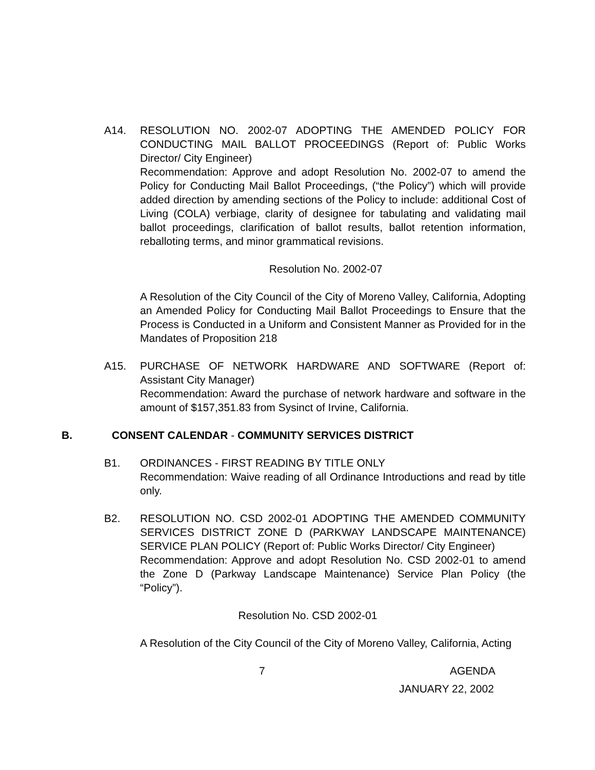A14. RESOLUTION NO. 2002-07 ADOPTING THE AMENDED POLICY FOR CONDUCTING MAIL BALLOT PROCEEDINGS (Report of: Public Works Director/ City Engineer)
Recommendation: Approve and adopt Resolution No. 2002-07 to amend the Policy for Conducting Mail Ballot Proceedings, (“the Policy”) which will provide added direction by amending sections of the Policy to include: additional Cost of Living (COLA) verbiage, clarity of designee for tabulating and validating mail ballot proceedings, clarification of ballot results, ballot retention information, reballoting terms, and minor grammatical revisions.
Resolution No. 2002-07
A Resolution of the City Council of the City of Moreno Valley, California, Adopting an Amended Policy for Conducting Mail Ballot Proceedings to Ensure that the Process is Conducted in a Uniform and Consistent Manner as Provided for in the Mandates of Proposition 218
A15. PURCHASE OF NETWORK HARDWARE AND SOFTWARE (Report of: Assistant City Manager)
Recommendation: Award the purchase of network hardware and software in the amount of $157,351.83 from Sysinct of Irvine, California.
B. CONSENT CALENDAR - COMMUNITY SERVICES DISTRICT
B1. ORDINANCES - FIRST READING BY TITLE ONLY
Recommendation: Waive reading of all Ordinance Introductions and read by title only.
B2. RESOLUTION NO. CSD 2002-01 ADOPTING THE AMENDED COMMUNITY SERVICES DISTRICT ZONE D (PARKWAY LANDSCAPE MAINTENANCE) SERVICE PLAN POLICY (Report of: Public Works Director/ City Engineer)
Recommendation: Approve and adopt Resolution No. CSD 2002-01 to amend the Zone D (Parkway Landscape Maintenance) Service Plan Policy (the “Policy”).
Resolution No. CSD 2002-01
A Resolution of the City Council of the City of Moreno Valley, California, Acting
7 AGENDA
JANUARY 22, 2002